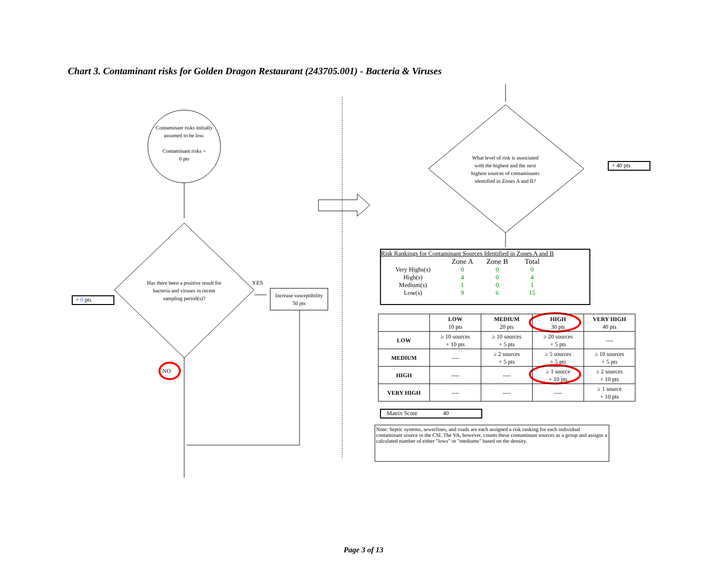Chart 3. Contaminant risks for Golden Dragon Restaurant (243705.001) - Bacteria & Viruses
Contaminant risks initially assumed to be low.
Contaminant risks =
0 pts
Has there been a positive result for bacteria and viruses in recent sampling period(s)?
YES
Increase susceptibility
50 pts
+ 0 pts
NO
What level of risk is associated with the highest and the next highest sources of contaminants identified in Zones A and B?
+ 40 pts
Risk Rankings for Contaminant Sources Identified in Zones A and B
| | Zone A | Zone B | Total |
| Very Highs(s) | 0 | 0 | 0 |
| High(s) | 4 | 0 | 4 |
| Medium(s) | 1 | 0 | 1 |
| Low(s) | 9 | 6 | 15 |
| | LOW 10 pts | MEDIUM 20 pts | HIGH 30 pts | VERY HIGH 40 pts |
| --- | --- | --- | --- | --- |
| LOW | ≥ 10 sources + 10 pts | ≥ 10 sources + 5 pts | ≥ 20 sources + 5 pts | ---- |
| MEDIUM | ---- | ≥ 2 sources + 5 pts | ≥ 5 sources + 5 pts | ≥ 10 sources + 5 pts |
| HIGH | ---- | ---- | ≥ 1 source + 10 pts | ≥ 2 sources + 10 pts |
| VERY HIGH | ---- | ---- | ---- | ≥ 1 source + 10 pts |
Matrix Score 40
Note: Septic systems, sewerlines, and roads are each assigned a risk ranking for each individual contaminant source in the CSI. The VA, however, counts these contaminant sources as a group and assigns a calculated number of either "lows" or "mediums" based on the density.
Page 3 of 13